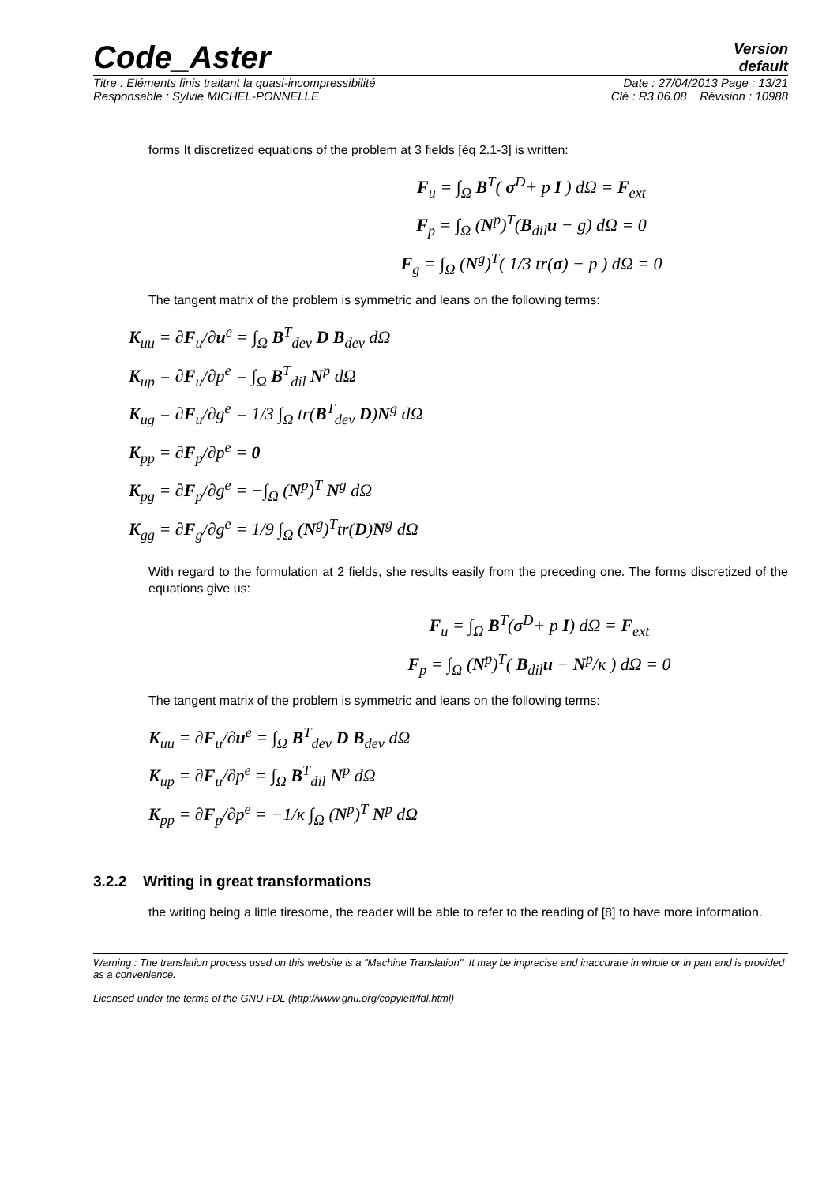Code_Aster
Version
default
Titre : Eléments finis traitant la quasi-incompressibilité Date : 27/04/2013 Page : 13/21
Responsable : Sylvie MICHEL-PONNELLE Clé : R3.06.08 Révision : 10988
forms It discretized equations of the problem at 3 fields [éq 2.1-3] is written:
F<sub>u</sub> = ∫<sub>Ω</sub> B<sup>T</sup>( σ<sup>D</sup>+ p I ) dΩ = F<sub>ext</sub>
F<sub>p</sub> = ∫<sub>Ω</sub> (N<sup>p</sup>)<sup>T</sup>(B<sub>dil</sub>u − g) dΩ = 0
F<sub>g</sub> = ∫<sub>Ω</sub> (N<sup>g</sup>)<sup>T</sup>( 1/3 tr(σ) − p ) dΩ = 0
The tangent matrix of the problem is symmetric and leans on the following terms:
K<sub>uu</sub> = ∂F<sub>u</sub>/∂u<sup>e</sup> = ∫<sub>Ω</sub> B<sup>T</sup><sub>dev</sub> D B<sub>dev</sub> dΩ
K<sub>up</sub> = ∂F<sub>u</sub>/∂p<sup>e</sup> = ∫<sub>Ω</sub> B<sup>T</sup><sub>dil</sub> N<sup>p</sup> dΩ
K<sub>ug</sub> = ∂F<sub>u</sub>/∂g<sup>e</sup> = 1/3 ∫<sub>Ω</sub> tr(B<sup>T</sup><sub>dev</sub> D)N<sup>g</sup> dΩ
K<sub>pp</sub> = ∂F<sub>p</sub>/∂p<sup>e</sup> = 0
K<sub>pg</sub> = ∂F<sub>p</sub>/∂g<sup>e</sup> = −∫<sub>Ω</sub> (N<sup>p</sup>)<sup>T</sup> N<sup>g</sup> dΩ
K<sub>gg</sub> = ∂F<sub>g</sub>/∂g<sup>e</sup> = 1/9 ∫<sub>Ω</sub> (N<sup>g</sup>)<sup>T</sup>tr(D)N<sup>g</sup> dΩ
With regard to the formulation at 2 fields, she results easily from the preceding one. The forms discretized of the equations give us:
F<sub>u</sub> = ∫<sub>Ω</sub> B<sup>T</sup>(σ<sup>D</sup>+ p I) dΩ = F<sub>ext</sub>
F<sub>p</sub> = ∫<sub>Ω</sub> (N<sup>p</sup>)<sup>T</sup>( B<sub>dil</sub>u − N<sup>p</sup>/κ ) dΩ = 0
The tangent matrix of the problem is symmetric and leans on the following terms:
K<sub>uu</sub> = ∂F<sub>u</sub>/∂u<sup>e</sup> = ∫<sub>Ω</sub> B<sup>T</sup><sub>dev</sub> D B<sub>dev</sub> dΩ
K<sub>up</sub> = ∂F<sub>u</sub>/∂p<sup>e</sup> = ∫<sub>Ω</sub> B<sup>T</sup><sub>dil</sub> N<sup>p</sup> dΩ
K<sub>pp</sub> = ∂F<sub>p</sub>/∂p<sup>e</sup> = −1/κ ∫<sub>Ω</sub> (N<sup>p</sup>)<sup>T</sup> N<sup>p</sup> dΩ
3.2.2 Writing in great transformations
the writing being a little tiresome, the reader will be able to refer to the reading of [8] to have more information.
Warning : The translation process used on this website is a "Machine Translation". It may be imprecise and inaccurate in whole or in part and is provided as a convenience.
Licensed under the terms of the GNU FDL (http://www.gnu.org/copyleft/fdl.html)